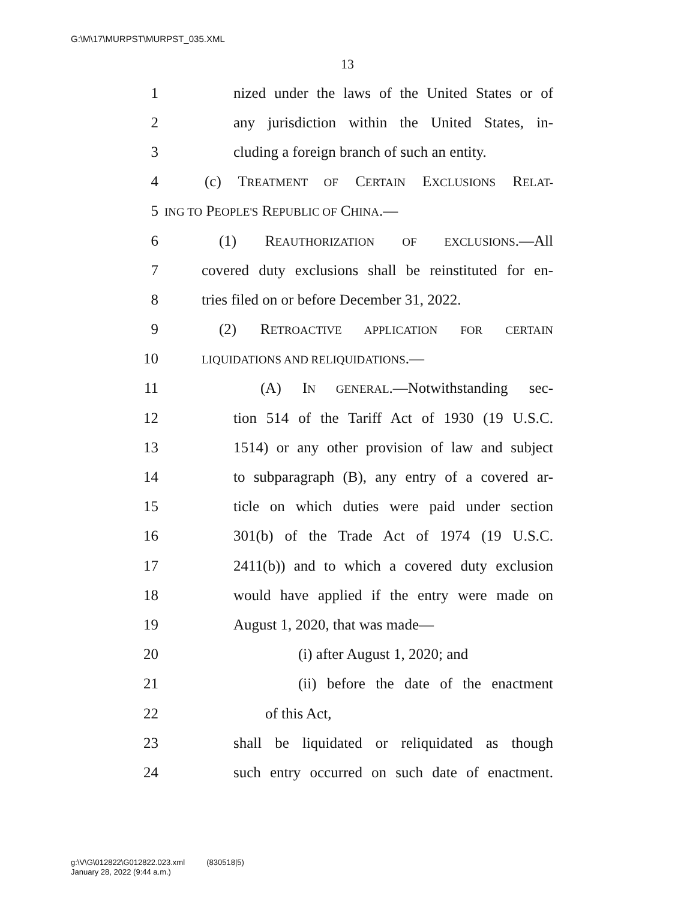G:\M\17\MURPST\MURPST_035.XML
13
1 nized under the laws of the United States or of
2 any jurisdiction within the United States, in-
3 cluding a foreign branch of such an entity.
4 (c) TREATMENT OF CERTAIN EXCLUSIONS RELAT-
5 ING TO PEOPLE'S REPUBLIC OF CHINA.—
6 (1) REAUTHORIZATION OF EXCLUSIONS.—All
7 covered duty exclusions shall be reinstituted for en-
8 tries filed on or before December 31, 2022.
9 (2) RETROACTIVE APPLICATION FOR CERTAIN
10 LIQUIDATIONS AND RELIQUIDATIONS.—
11 (A) IN GENERAL.—Notwithstanding sec-
12 tion 514 of the Tariff Act of 1930 (19 U.S.C.
13 1514) or any other provision of law and subject
14 to subparagraph (B), any entry of a covered ar-
15 ticle on which duties were paid under section
16 301(b) of the Trade Act of 1974 (19 U.S.C.
17 2411(b)) and to which a covered duty exclusion
18 would have applied if the entry were made on
19 August 1, 2020, that was made—
20 (i) after August 1, 2020; and
21 (ii) before the date of the enactment
22 of this Act,
23 shall be liquidated or reliquidated as though
24 such entry occurred on such date of enactment.
g:\V\G\012822\G012822.023.xml (830518|5)
January 28, 2022 (9:44 a.m.)